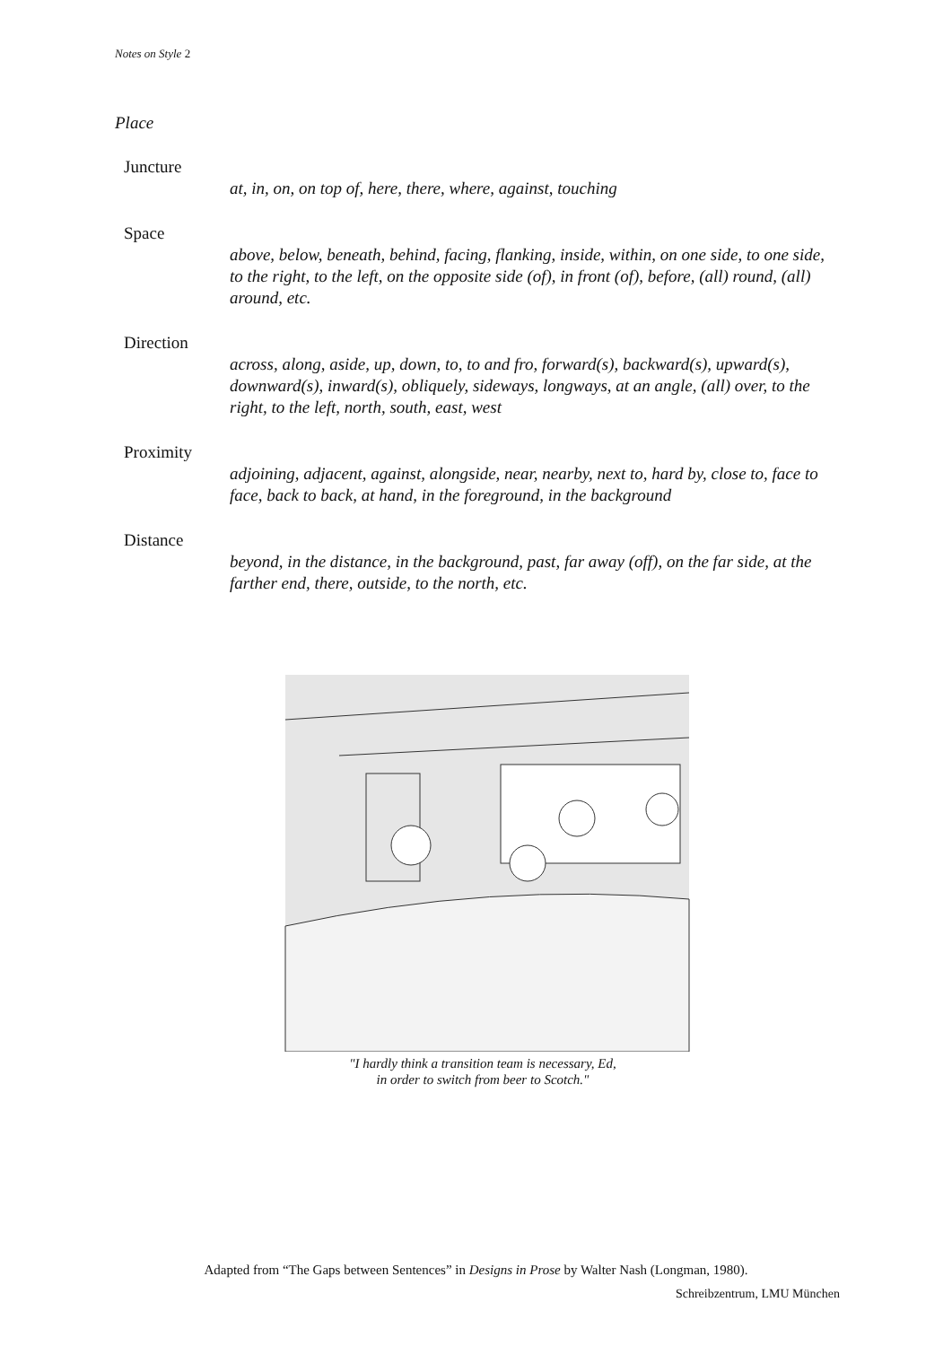Notes on Style 2
Place
Juncture
at, in, on, on top of, here, there, where, against, touching
Space
above, below, beneath, behind, facing, flanking, inside, within, on one side, to one side, to the right, to the left, on the opposite side (of), in front (of), before, (all) round, (all) around, etc.
Direction
across, along, aside, up, down, to, to and fro, forward(s), backward(s), upward(s), downward(s), inward(s), obliquely, sideways, longways, at an angle, (all) over, to the right, to the left, north, south, east, west
Proximity
adjoining, adjacent, against, alongside, near, nearby, next to, hard by, close to, face to face, back to back, at hand, in the foreground, in the background
Distance
beyond, in the distance, in the background, past, far away (off), on the far side, at the farther end, there, outside, to the north, etc.
"I hardly think a transition team is necessary, Ed,
in order to switch from beer to Scotch."
Adapted from “The Gaps between Sentences” in Designs in Prose by Walter Nash (Longman, 1980).
Schreibzentrum, LMU München